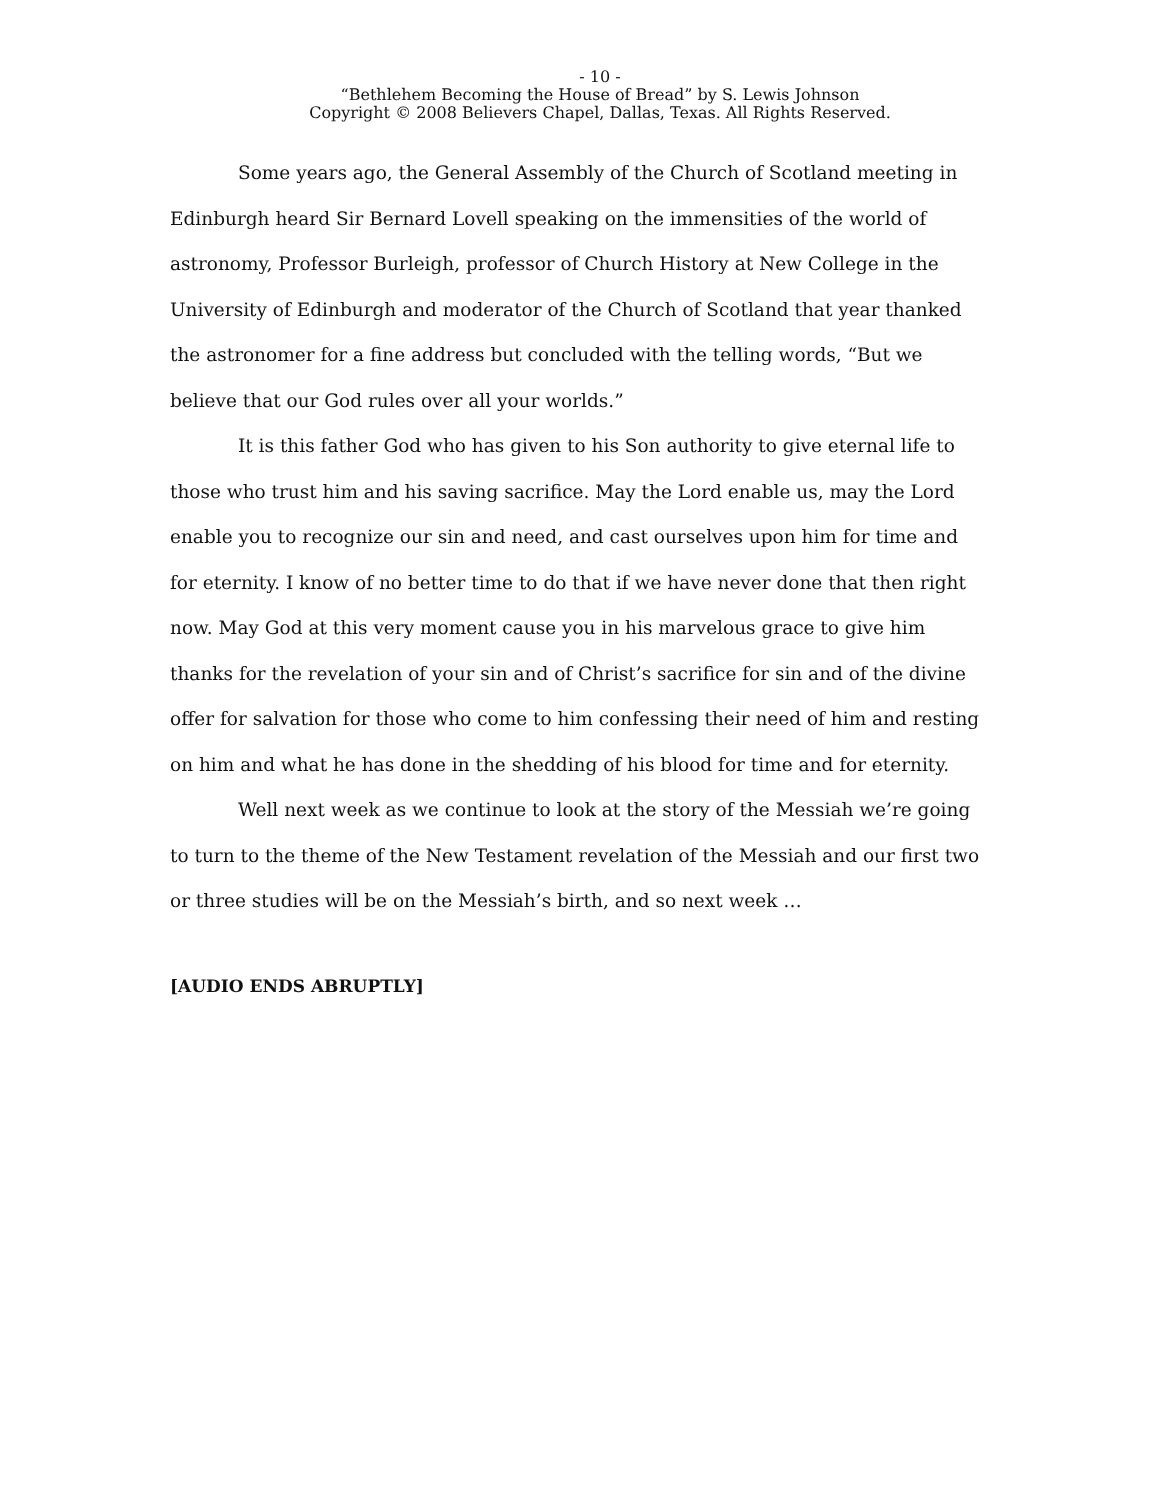- 10 -
“Bethlehem Becoming the House of Bread” by S. Lewis Johnson
Copyright © 2008 Believers Chapel, Dallas, Texas. All Rights Reserved.
Some years ago, the General Assembly of the Church of Scotland meeting in Edinburgh heard Sir Bernard Lovell speaking on the immensities of the world of astronomy, Professor Burleigh, professor of Church History at New College in the University of Edinburgh and moderator of the Church of Scotland that year thanked the astronomer for a fine address but concluded with the telling words, “But we believe that our God rules over all your worlds.”
It is this father God who has given to his Son authority to give eternal life to those who trust him and his saving sacrifice. May the Lord enable us, may the Lord enable you to recognize our sin and need, and cast ourselves upon him for time and for eternity. I know of no better time to do that if we have never done that then right now. May God at this very moment cause you in his marvelous grace to give him thanks for the revelation of your sin and of Christ’s sacrifice for sin and of the divine offer for salvation for those who come to him confessing their need of him and resting on him and what he has done in the shedding of his blood for time and for eternity.
Well next week as we continue to look at the story of the Messiah we’re going to turn to the theme of the New Testament revelation of the Messiah and our first two or three studies will be on the Messiah’s birth, and so next week …
[AUDIO ENDS ABRUPTLY]